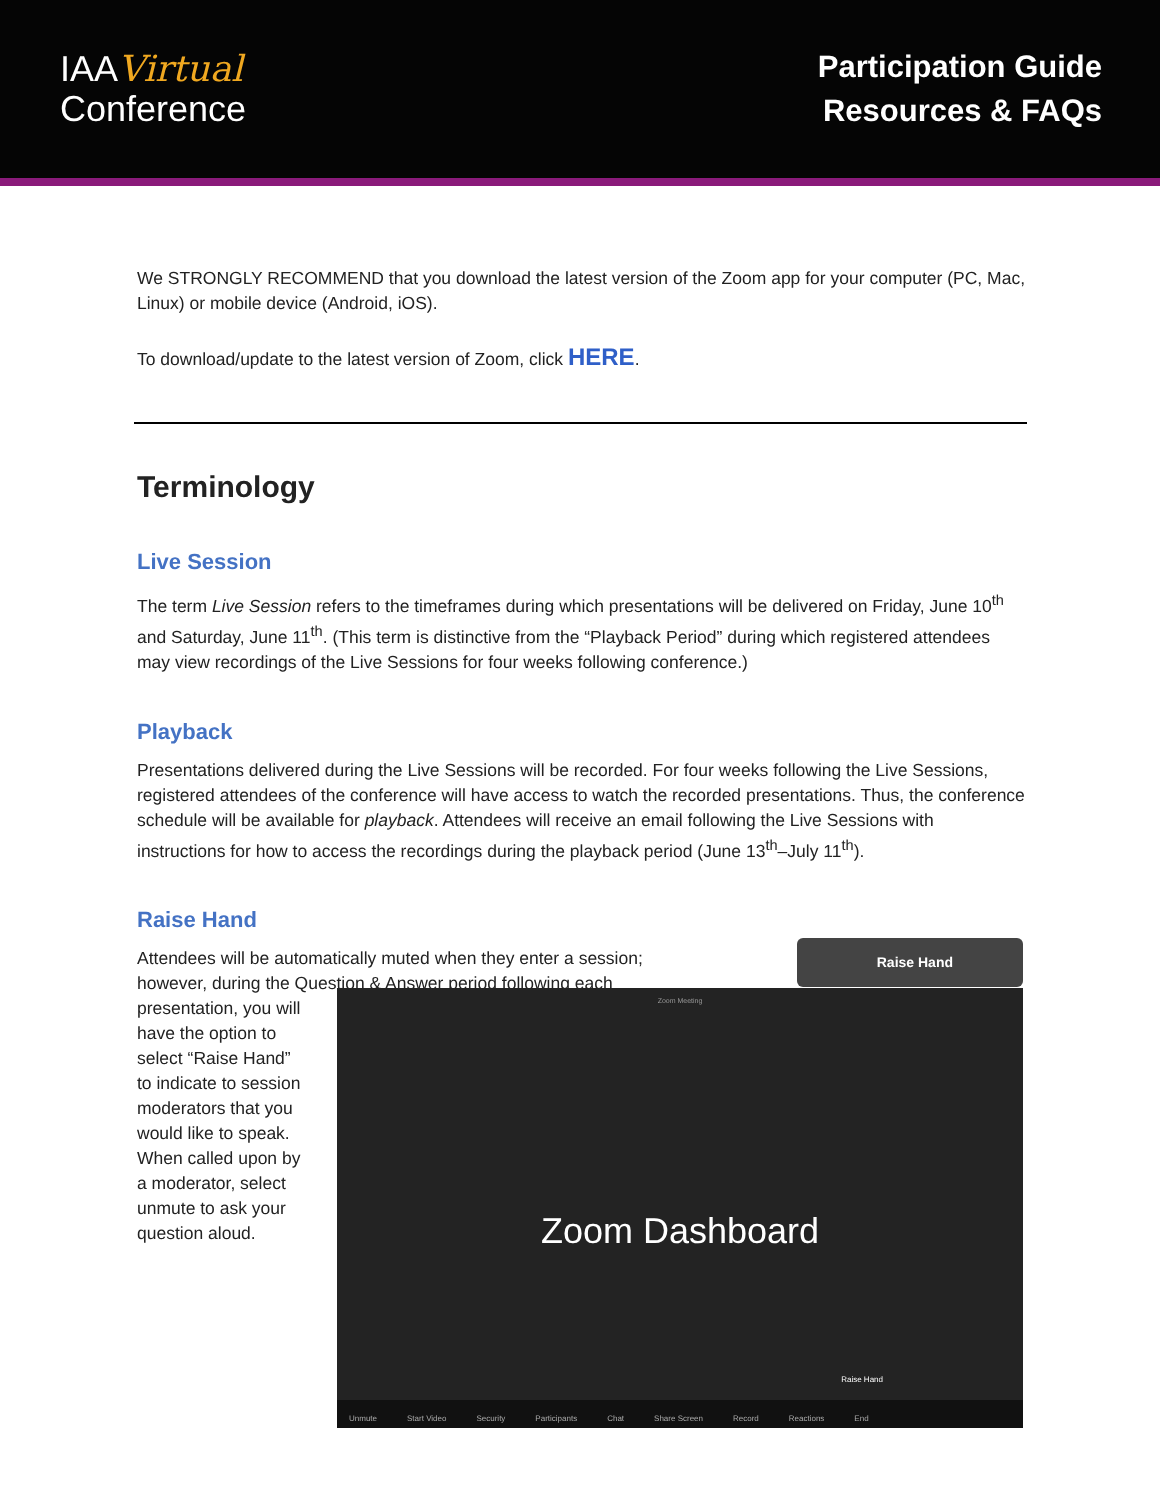IAAVirtual
Conference
Participation Guide
Resources & FAQs
We STRONGLY RECOMMEND that you download the latest version of the Zoom app for your computer (PC, Mac, Linux) or mobile device (Android, iOS).
To download/update to the latest version of Zoom, click HERE.
Terminology
Live Session
The term Live Session refers to the timeframes during which presentations will be delivered on Friday, June 10<sup>th</sup> and Saturday, June 11<sup>th</sup>. (This term is distinctive from the “Playback Period” during which registered attendees may view recordings of the Live Sessions for four weeks following conference.)
Playback
Presentations delivered during the Live Sessions will be recorded. For four weeks following the Live Sessions, registered attendees of the conference will have access to watch the recorded presentations. Thus, the conference schedule will be available for playback. Attendees will receive an email following the Live Sessions with instructions for how to access the recordings during the playback period (June 13<sup>th</sup>–July 11<sup>th</sup>).
Raise Hand
Attendees will be automatically muted when they enter a session; however, during the Question & Answer period following each
presentation, you will have the option to select “Raise Hand” to indicate to session moderators that you would like to speak. When called upon by a moderator, select unmute to ask your question aloud.
Raise Hand
Zoom Meeting
Zoom Dashboard
Raise Hand
Unmute Start Video Security Participants Chat Share Screen Record Reactions End